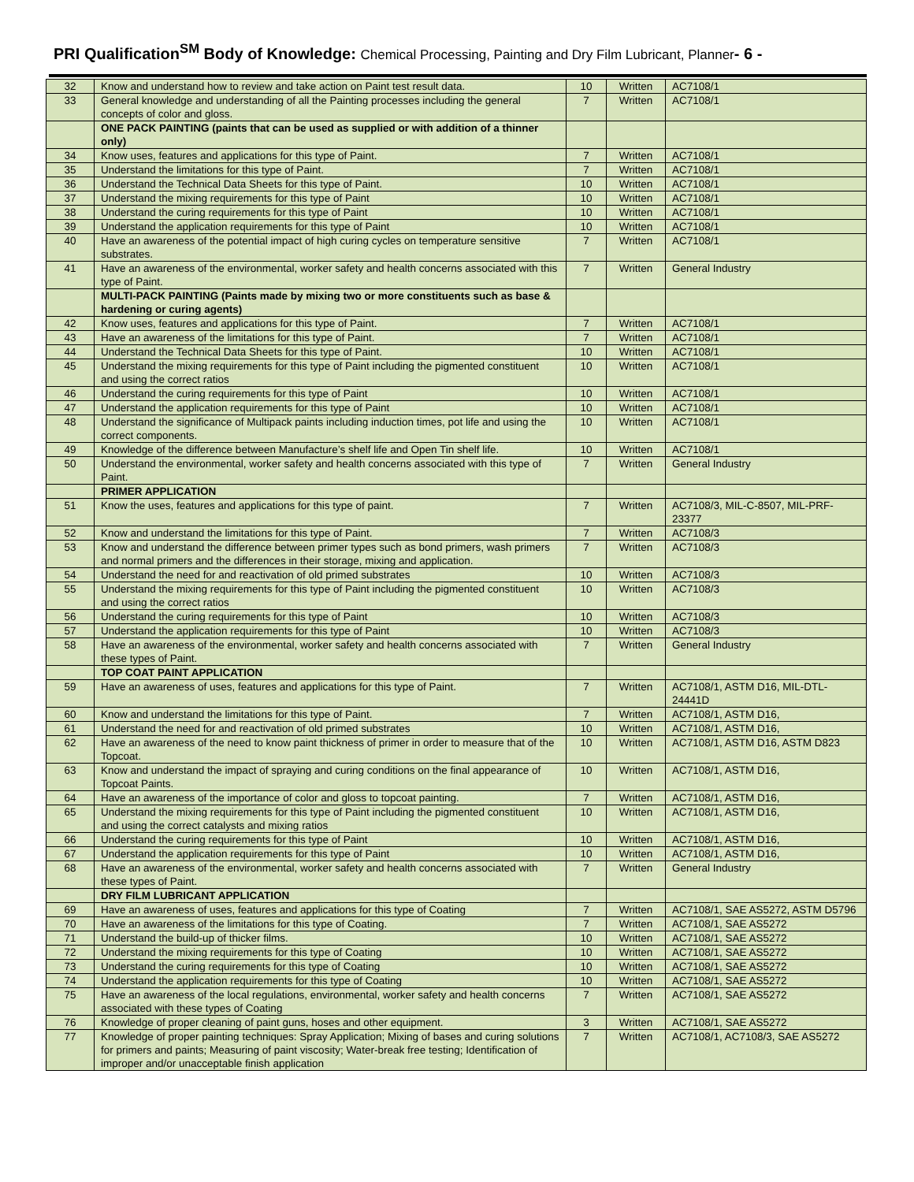PRI Qualification<sup>SM</sup> Body of Knowledge: Chemical Processing, Painting and Dry Film Lubricant, Planner- 6 -
| 32 | Know and understand how to review and take action on Paint test result data. | 10 | Written | AC7108/1 |
| 33 | General knowledge and understanding of all the Painting processes including the general concepts of color and gloss. | 7 | Written | AC7108/1 |
| | ONE PACK PAINTING (paints that can be used as supplied or with addition of a thinner only) | | | |
| 34 | Know uses, features and applications for this type of Paint. | 7 | Written | AC7108/1 |
| 35 | Understand the limitations for this type of Paint. | 7 | Written | AC7108/1 |
| 36 | Understand the Technical Data Sheets for this type of Paint. | 10 | Written | AC7108/1 |
| 37 | Understand the mixing requirements for this type of Paint | 10 | Written | AC7108/1 |
| 38 | Understand the curing requirements for this type of Paint | 10 | Written | AC7108/1 |
| 39 | Understand the application requirements for this type of Paint | 10 | Written | AC7108/1 |
| 40 | Have an awareness of the potential impact of high curing cycles on temperature sensitive substrates. | 7 | Written | AC7108/1 |
| 41 | Have an awareness of the environmental, worker safety and health concerns associated with this type of Paint. | 7 | Written | General Industry |
| | MULTI-PACK PAINTING (Paints made by mixing two or more constituents such as base & hardening or curing agents) | | | |
| 42 | Know uses, features and applications for this type of Paint. | 7 | Written | AC7108/1 |
| 43 | Have an awareness of the limitations for this type of Paint. | 7 | Written | AC7108/1 |
| 44 | Understand the Technical Data Sheets for this type of Paint. | 10 | Written | AC7108/1 |
| 45 | Understand the mixing requirements for this type of Paint including the pigmented constituent and using the correct ratios | 10 | Written | AC7108/1 |
| 46 | Understand the curing requirements for this type of Paint | 10 | Written | AC7108/1 |
| 47 | Understand the application requirements for this type of Paint | 10 | Written | AC7108/1 |
| 48 | Understand the significance of Multipack paints including induction times, pot life and using the correct components. | 10 | Written | AC7108/1 |
| 49 | Knowledge of the difference between Manufacture’s shelf life and Open Tin shelf life. | 10 | Written | AC7108/1 |
| 50 | Understand the environmental, worker safety and health concerns associated with this type of Paint. | 7 | Written | General Industry |
| | PRIMER APPLICATION | | | |
| 51 | Know the uses, features and applications for this type of paint. | 7 | Written | AC7108/3, MIL-C-8507, MIL-PRF-23377 |
| 52 | Know and understand the limitations for this type of Paint. | 7 | Written | AC7108/3 |
| 53 | Know and understand the difference between primer types such as bond primers, wash primers and normal primers and the differences in their storage, mixing and application. | 7 | Written | AC7108/3 |
| 54 | Understand the need for and reactivation of old primed substrates | 10 | Written | AC7108/3 |
| 55 | Understand the mixing requirements for this type of Paint including the pigmented constituent and using the correct ratios | 10 | Written | AC7108/3 |
| 56 | Understand the curing requirements for this type of Paint | 10 | Written | AC7108/3 |
| 57 | Understand the application requirements for this type of Paint | 10 | Written | AC7108/3 |
| 58 | Have an awareness of the environmental, worker safety and health concerns associated with these types of Paint. | 7 | Written | General Industry |
| | TOP COAT PAINT APPLICATION | | | |
| 59 | Have an awareness of uses, features and applications for this type of Paint. | 7 | Written | AC7108/1, ASTM D16, MIL-DTL-24441D |
| 60 | Know and understand the limitations for this type of Paint. | 7 | Written | AC7108/1, ASTM D16, |
| 61 | Understand the need for and reactivation of old primed substrates | 10 | Written | AC7108/1, ASTM D16, |
| 62 | Have an awareness of the need to know paint thickness of primer in order to measure that of the Topcoat. | 10 | Written | AC7108/1, ASTM D16, ASTM D823 |
| 63 | Know and understand the impact of spraying and curing conditions on the final appearance of Topcoat Paints. | 10 | Written | AC7108/1, ASTM D16, |
| 64 | Have an awareness of the importance of color and gloss to topcoat painting. | 7 | Written | AC7108/1, ASTM D16, |
| 65 | Understand the mixing requirements for this type of Paint including the pigmented constituent and using the correct catalysts and mixing ratios | 10 | Written | AC7108/1, ASTM D16, |
| 66 | Understand the curing requirements for this type of Paint | 10 | Written | AC7108/1, ASTM D16, |
| 67 | Understand the application requirements for this type of Paint | 10 | Written | AC7108/1, ASTM D16, |
| 68 | Have an awareness of the environmental, worker safety and health concerns associated with these types of Paint. | 7 | Written | General Industry |
| | DRY FILM LUBRICANT APPLICATION | | | |
| 69 | Have an awareness of uses, features and applications for this type of Coating | 7 | Written | AC7108/1, SAE AS5272, ASTM D5796 |
| 70 | Have an awareness of the limitations for this type of Coating. | 7 | Written | AC7108/1, SAE AS5272 |
| 71 | Understand the build-up of thicker films. | 10 | Written | AC7108/1, SAE AS5272 |
| 72 | Understand the mixing requirements for this type of Coating | 10 | Written | AC7108/1, SAE AS5272 |
| 73 | Understand the curing requirements for this type of Coating | 10 | Written | AC7108/1, SAE AS5272 |
| 74 | Understand the application requirements for this type of Coating | 10 | Written | AC7108/1, SAE AS5272 |
| 75 | Have an awareness of the local regulations, environmental, worker safety and health concerns associated with these types of Coating | 7 | Written | AC7108/1, SAE AS5272 |
| 76 | Knowledge of proper cleaning of paint guns, hoses and other equipment. | 3 | Written | AC7108/1, SAE AS5272 |
| 77 | Knowledge of proper painting techniques: Spray Application; Mixing of bases and curing solutions for primers and paints; Measuring of paint viscosity; Water-break free testing; Identification of improper and/or unacceptable finish application | 7 | Written | AC7108/1, AC7108/3, SAE AS5272 |